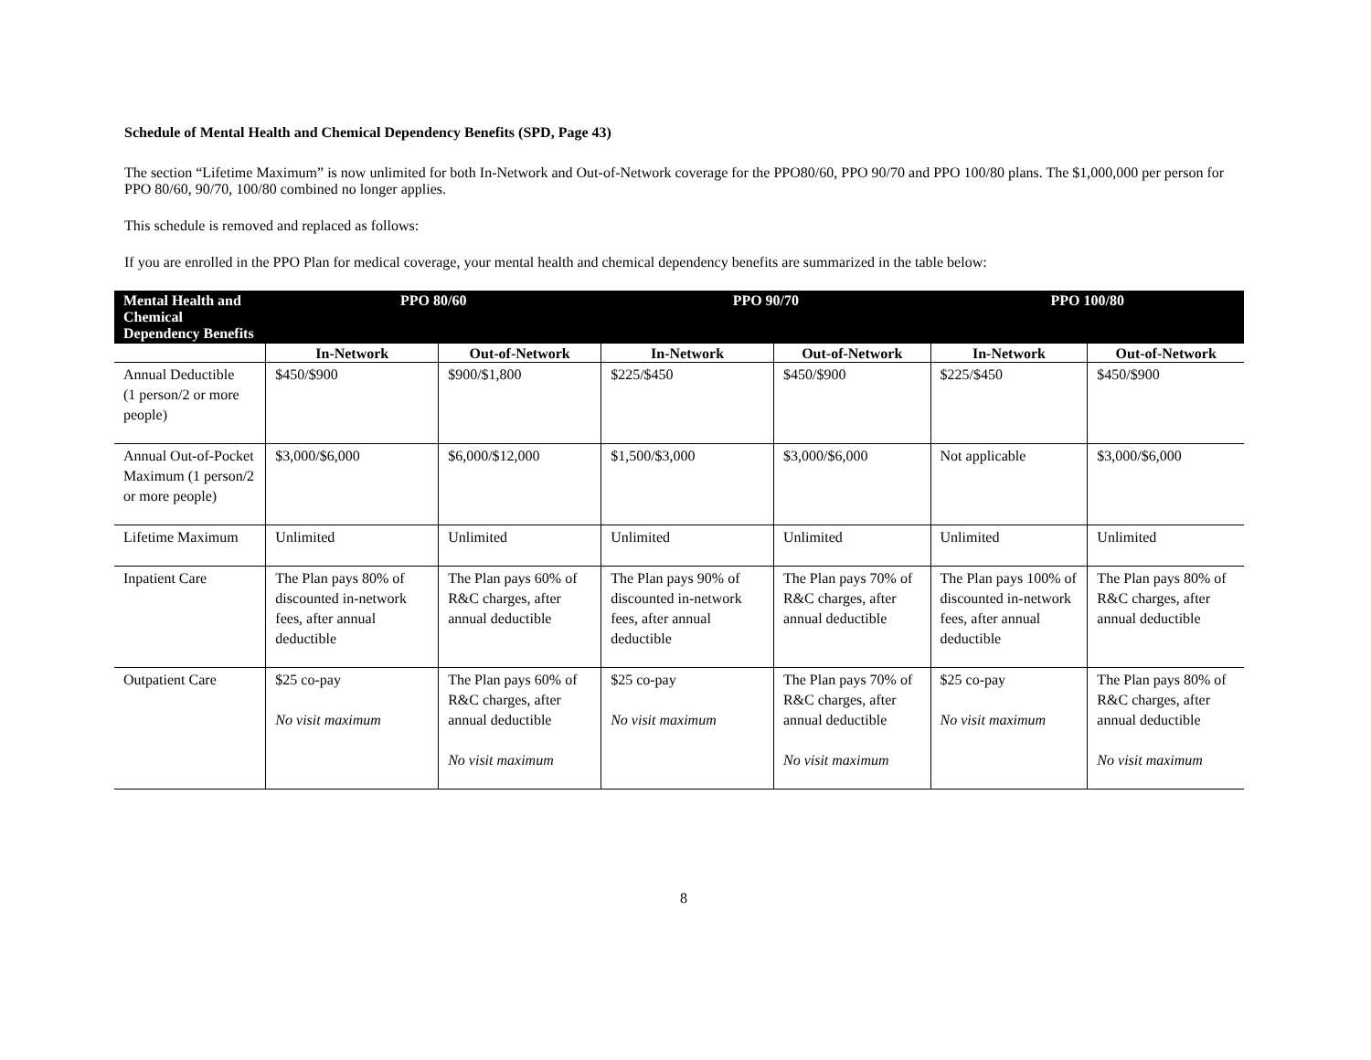Schedule of Mental Health and Chemical Dependency Benefits (SPD, Page 43)
The section “Lifetime Maximum” is now unlimited for both In-Network and Out-of-Network coverage for the PPO80/60, PPO 90/70 and PPO 100/80 plans. The $1,000,000 per person for PPO 80/60, 90/70, 100/80 combined no longer applies.
This schedule is removed and replaced as follows:
If you are enrolled in the PPO Plan for medical coverage, your mental health and chemical dependency benefits are summarized in the table below:
| Mental Health and Chemical Dependency Benefits | PPO 80/60 | | PPO 90/70 | | PPO 100/80 | |
| --- | --- | --- | --- | --- | --- | --- |
| | In-Network | Out-of-Network | In-Network | Out-of-Network | In-Network | Out-of-Network |
| Annual Deductible (1 person/2 or more people) | $450/$900 | $900/$1,800 | $225/$450 | $450/$900 | $225/$450 | $450/$900 |
| Annual Out-of-Pocket Maximum (1 person/2 or more people) | $3,000/$6,000 | $6,000/$12,000 | $1,500/$3,000 | $3,000/$6,000 | Not applicable | $3,000/$6,000 |
| Lifetime Maximum | Unlimited | Unlimited | Unlimited | Unlimited | Unlimited | Unlimited |
| Inpatient Care | The Plan pays 80% of discounted in-network fees, after annual deductible | The Plan pays 60% of R&C charges, after annual deductible | The Plan pays 90% of discounted in-network fees, after annual deductible | The Plan pays 70% of R&C charges, after annual deductible | The Plan pays 100% of discounted in-network fees, after annual deductible | The Plan pays 80% of R&C charges, after annual deductible |
| Outpatient Care | $25 co-pay No visit maximum | The Plan pays 60% of R&C charges, after annual deductible No visit maximum | $25 co-pay No visit maximum | The Plan pays 70% of R&C charges, after annual deductible No visit maximum | $25 co-pay No visit maximum | The Plan pays 80% of R&C charges, after annual deductible No visit maximum |
8